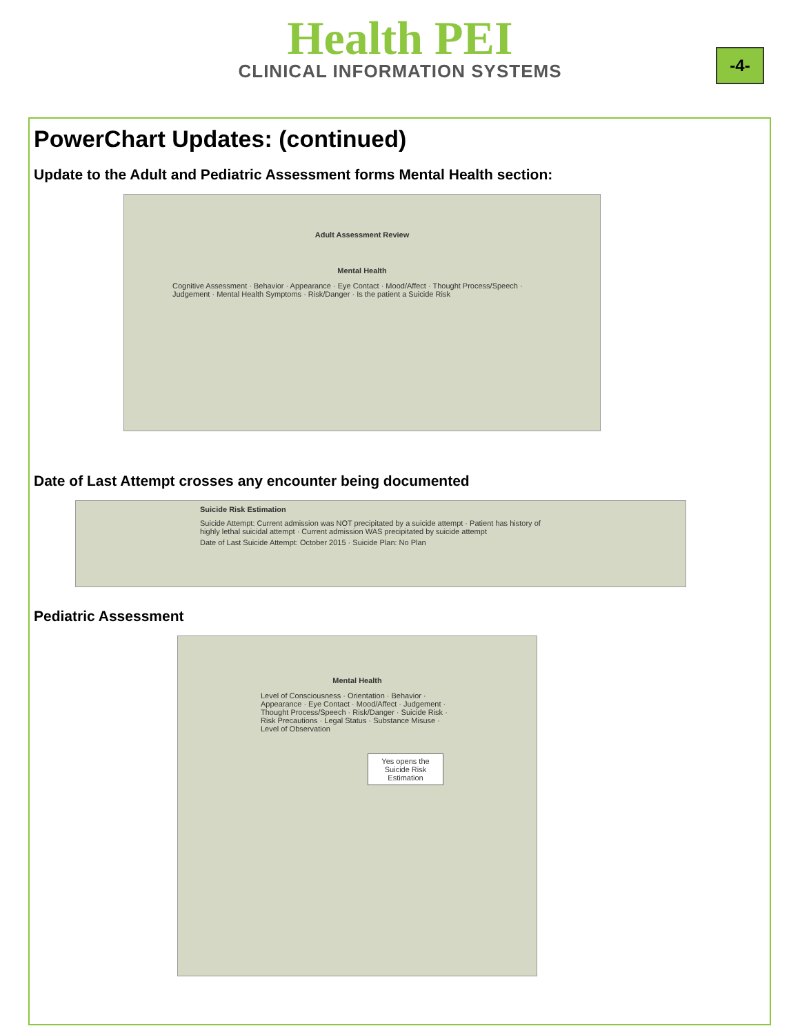Health PEI
CLINICAL INFORMATION SYSTEMS
-4-
PowerChart Updates: (continued)
Update to the Adult and Pediatric Assessment forms Mental Health section:
Adult Assessment Review
Mental Health
Cognitive Assessment · Behavior · Appearance · Eye Contact · Mood/Affect · Thought Process/Speech · Judgement · Mental Health Symptoms · Risk/Danger · Is the patient a Suicide Risk
Date of Last Attempt crosses any encounter being documented
Suicide Risk Estimation
Suicide Attempt: Current admission was NOT precipitated by a suicide attempt · Patient has history of highly lethal suicidal attempt · Current admission WAS precipitated by suicide attempt
Date of Last Suicide Attempt: October 2015 · Suicide Plan: No Plan
Pediatric Assessment
Mental Health
Level of Consciousness · Orientation · Behavior · Appearance · Eye Contact · Mood/Affect · Judgement · Thought Process/Speech · Risk/Danger · Suicide Risk · Risk Precautions · Legal Status · Substance Misuse · Level of Observation
Yes opens the Suicide Risk Estimation